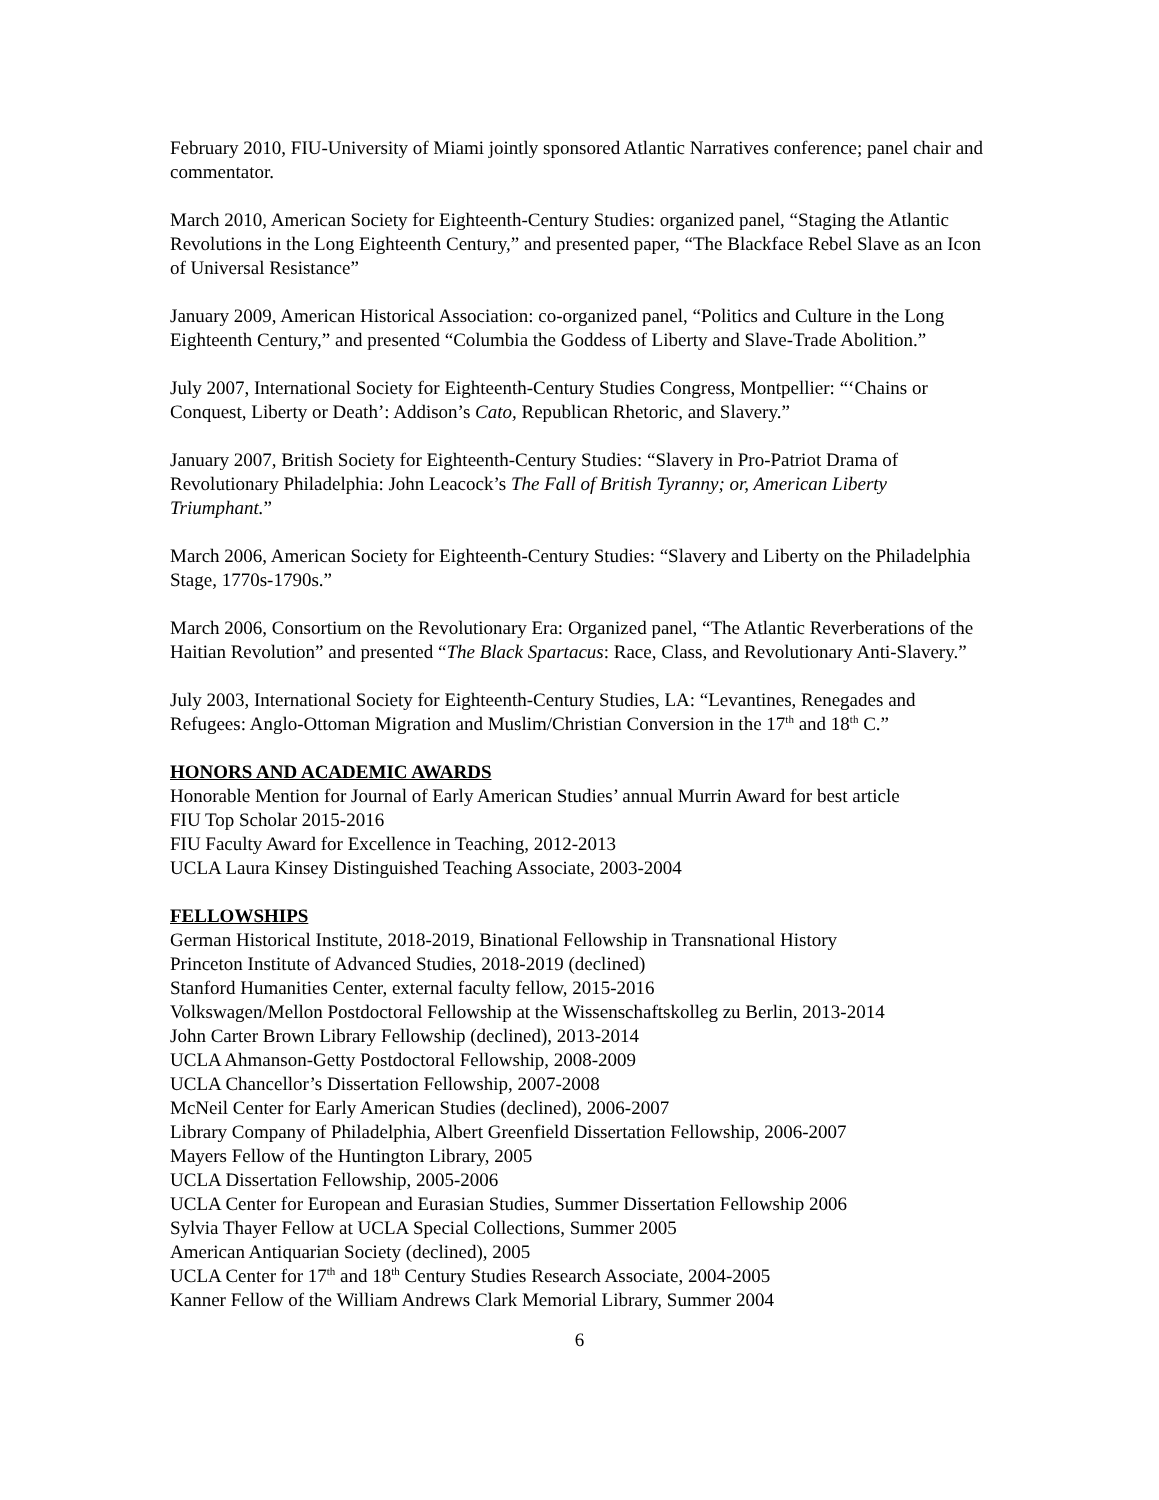February 2010, FIU-University of Miami jointly sponsored Atlantic Narratives conference; panel chair and commentator.
March 2010, American Society for Eighteenth-Century Studies: organized panel, “Staging the Atlantic Revolutions in the Long Eighteenth Century,” and presented paper, “The Blackface Rebel Slave as an Icon of Universal Resistance”
January 2009, American Historical Association: co-organized panel, “Politics and Culture in the Long Eighteenth Century,” and presented “Columbia the Goddess of Liberty and Slave-Trade Abolition.”
July 2007, International Society for Eighteenth-Century Studies Congress, Montpellier: “‘Chains or Conquest, Liberty or Death’: Addison’s Cato, Republican Rhetoric, and Slavery.”
January 2007, British Society for Eighteenth-Century Studies: “Slavery in Pro-Patriot Drama of Revolutionary Philadelphia: John Leacock’s The Fall of British Tyranny; or, American Liberty Triumphant.”
March 2006, American Society for Eighteenth-Century Studies: “Slavery and Liberty on the Philadelphia Stage, 1770s-1790s.”
March 2006, Consortium on the Revolutionary Era: Organized panel, “The Atlantic Reverberations of the Haitian Revolution” and presented “The Black Spartacus: Race, Class, and Revolutionary Anti-Slavery.”
July 2003, International Society for Eighteenth-Century Studies, LA: “Levantines, Renegades and Refugees: Anglo-Ottoman Migration and Muslim/Christian Conversion in the 17<sup>th</sup> and 18<sup>th</sup> C.”
HONORS AND ACADEMIC AWARDS
Honorable Mention for Journal of Early American Studies’ annual Murrin Award for best article
FIU Top Scholar 2015-2016
FIU Faculty Award for Excellence in Teaching, 2012-2013
UCLA Laura Kinsey Distinguished Teaching Associate, 2003-2004
FELLOWSHIPS
German Historical Institute, 2018-2019, Binational Fellowship in Transnational History
Princeton Institute of Advanced Studies, 2018-2019 (declined)
Stanford Humanities Center, external faculty fellow, 2015-2016
Volkswagen/Mellon Postdoctoral Fellowship at the Wissenschaftskolleg zu Berlin, 2013-2014
John Carter Brown Library Fellowship (declined), 2013-2014
UCLA Ahmanson-Getty Postdoctoral Fellowship, 2008-2009
UCLA Chancellor’s Dissertation Fellowship, 2007-2008
McNeil Center for Early American Studies (declined), 2006-2007
Library Company of Philadelphia, Albert Greenfield Dissertation Fellowship, 2006-2007
Mayers Fellow of the Huntington Library, 2005
UCLA Dissertation Fellowship, 2005-2006
UCLA Center for European and Eurasian Studies, Summer Dissertation Fellowship 2006
Sylvia Thayer Fellow at UCLA Special Collections, Summer 2005
American Antiquarian Society (declined), 2005
UCLA Center for 17<sup>th</sup> and 18<sup>th</sup> Century Studies Research Associate, 2004-2005
Kanner Fellow of the William Andrews Clark Memorial Library, Summer 2004
6